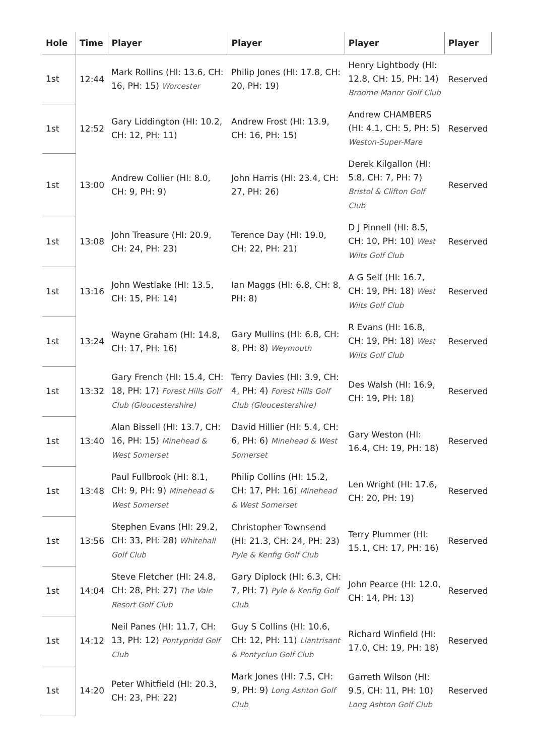| Hole | Time | Player | Player | Player | Player |
| --- | --- | --- | --- | --- | --- |
| 1st | 12:44 | Mark Rollins (HI: 13.6, CH: 16, PH: 15) Worcester | Philip Jones (HI: 17.8, CH: 20, PH: 19) | Henry Lightbody (HI: 12.8, CH: 15, PH: 14) Broome Manor Golf Club | Reserved |
| 1st | 12:52 | Gary Liddington (HI: 10.2, CH: 12, PH: 11) | Andrew Frost (HI: 13.9, CH: 16, PH: 15) | Andrew CHAMBERS (HI: 4.1, CH: 5, PH: 5) Weston-Super-Mare | Reserved |
| 1st | 13:00 | Andrew Collier (HI: 8.0, CH: 9, PH: 9) | John Harris (HI: 23.4, CH: 27, PH: 26) | Derek Kilgallon (HI: 5.8, CH: 7, PH: 7) Bristol & Clifton Golf Club | Reserved |
| 1st | 13:08 | John Treasure (HI: 20.9, CH: 24, PH: 23) | Terence Day (HI: 19.0, CH: 22, PH: 21) | D J Pinnell (HI: 8.5, CH: 10, PH: 10) West Wilts Golf Club | Reserved |
| 1st | 13:16 | John Westlake (HI: 13.5, CH: 15, PH: 14) | Ian Maggs (HI: 6.8, CH: 8, PH: 8) | A G Self (HI: 16.7, CH: 19, PH: 18) West Wilts Golf Club | Reserved |
| 1st | 13:24 | Wayne Graham (HI: 14.8, CH: 17, PH: 16) | Gary Mullins (HI: 6.8, CH: 8, PH: 8) Weymouth | R Evans (HI: 16.8, CH: 19, PH: 18) West Wilts Golf Club | Reserved |
| 1st | 13:32 | Gary French (HI: 15.4, CH: 18, PH: 17) Forest Hills Golf Club (Gloucestershire) | Terry Davies (HI: 3.9, CH: 4, PH: 4) Forest Hills Golf Club (Gloucestershire) | Des Walsh (HI: 16.9, CH: 19, PH: 18) | Reserved |
| 1st | 13:40 | Alan Bissell (HI: 13.7, CH: 16, PH: 15) Minehead & West Somerset | David Hillier (HI: 5.4, CH: 6, PH: 6) Minehead & West Somerset | Gary Weston (HI: 16.4, CH: 19, PH: 18) | Reserved |
| 1st | 13:48 | Paul Fullbrook (HI: 8.1, CH: 9, PH: 9) Minehead & West Somerset | Philip Collins (HI: 15.2, CH: 17, PH: 16) Minehead & West Somerset | Len Wright (HI: 17.6, CH: 20, PH: 19) | Reserved |
| 1st | 13:56 | Stephen Evans (HI: 29.2, CH: 33, PH: 28) Whitehall Golf Club | Christopher Townsend (HI: 21.3, CH: 24, PH: 23) Pyle & Kenfig Golf Club | Terry Plummer (HI: 15.1, CH: 17, PH: 16) | Reserved |
| 1st | 14:04 | Steve Fletcher (HI: 24.8, CH: 28, PH: 27) The Vale Resort Golf Club | Gary Diplock (HI: 6.3, CH: 7, PH: 7) Pyle & Kenfig Golf Club | John Pearce (HI: 12.0, CH: 14, PH: 13) | Reserved |
| 1st | 14:12 | Neil Panes (HI: 11.7, CH: 13, PH: 12) Pontypridd Golf Club | Guy S Collins (HI: 10.6, CH: 12, PH: 11) Llantrisant & Pontyclun Golf Club | Richard Winfield (HI: 17.0, CH: 19, PH: 18) | Reserved |
| 1st | 14:20 | Peter Whitfield (HI: 20.3, CH: 23, PH: 22) | Mark Jones (HI: 7.5, CH: 9, PH: 9) Long Ashton Golf Club | Garreth Wilson (HI: 9.5, CH: 11, PH: 10) Long Ashton Golf Club | Reserved |